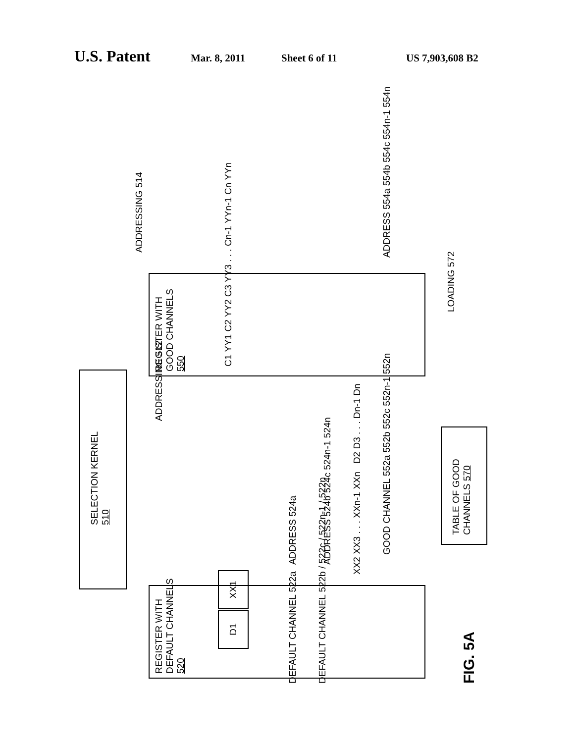U.S. Patent Mar. 8, 2011 Sheet 6 of 11 US 7,903,608 B2
SELECTION KERNEL
510
ADDRESSING 512
ADDRESSING 514
REGISTER WITH
DEFAULT CHANNELS
520
D1 XX1
DEFAULT CHANNEL 522a ADDRESS 524a
DEFAULT CHANNEL 522b / 522c / 522n-1 / 522n ADDRESS 524b 524c 524n-1 524n
XX2 XX3 . . . XXn-1 XXn D2 D3 . . . Dn-1 Dn
REGISTER WITH
GOOD CHANNELS
550
C1 YY1 C2 YY2 C3 YY3 . . . Cn-1 YYn-1 Cn YYn
GOOD CHANNEL 552a 552b 552c 552n-1 552n ADDRESS 554a 554b 554c 554n-1 554n
TABLE OF GOOD
CHANNELS 570
LOADING 572
FIG. 5A